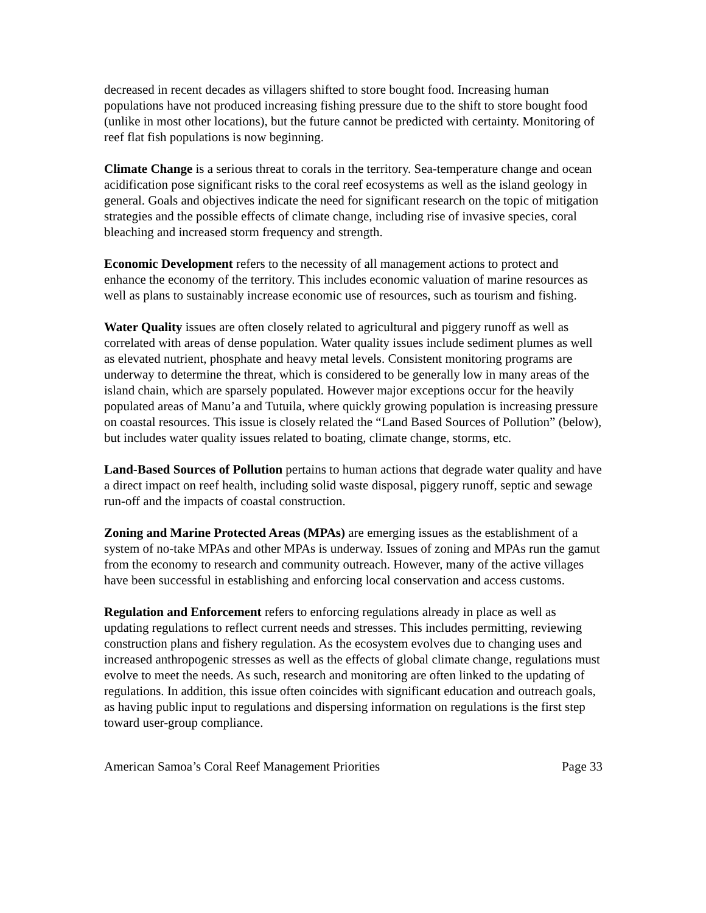decreased in recent decades as villagers shifted to store bought food. Increasing human populations have not produced increasing fishing pressure due to the shift to store bought food (unlike in most other locations), but the future cannot be predicted with certainty. Monitoring of reef flat fish populations is now beginning.
Climate Change is a serious threat to corals in the territory. Sea-temperature change and ocean acidification pose significant risks to the coral reef ecosystems as well as the island geology in general. Goals and objectives indicate the need for significant research on the topic of mitigation strategies and the possible effects of climate change, including rise of invasive species, coral bleaching and increased storm frequency and strength.
Economic Development refers to the necessity of all management actions to protect and enhance the economy of the territory. This includes economic valuation of marine resources as well as plans to sustainably increase economic use of resources, such as tourism and fishing.
Water Quality issues are often closely related to agricultural and piggery runoff as well as correlated with areas of dense population. Water quality issues include sediment plumes as well as elevated nutrient, phosphate and heavy metal levels. Consistent monitoring programs are underway to determine the threat, which is considered to be generally low in many areas of the island chain, which are sparsely populated. However major exceptions occur for the heavily populated areas of Manu’a and Tutuila, where quickly growing population is increasing pressure on coastal resources. This issue is closely related the “Land Based Sources of Pollution” (below), but includes water quality issues related to boating, climate change, storms, etc.
Land-Based Sources of Pollution pertains to human actions that degrade water quality and have a direct impact on reef health, including solid waste disposal, piggery runoff, septic and sewage run-off and the impacts of coastal construction.
Zoning and Marine Protected Areas (MPAs) are emerging issues as the establishment of a system of no-take MPAs and other MPAs is underway. Issues of zoning and MPAs run the gamut from the economy to research and community outreach. However, many of the active villages have been successful in establishing and enforcing local conservation and access customs.
Regulation and Enforcement refers to enforcing regulations already in place as well as updating regulations to reflect current needs and stresses. This includes permitting, reviewing construction plans and fishery regulation. As the ecosystem evolves due to changing uses and increased anthropogenic stresses as well as the effects of global climate change, regulations must evolve to meet the needs. As such, research and monitoring are often linked to the updating of regulations. In addition, this issue often coincides with significant education and outreach goals, as having public input to regulations and dispersing information on regulations is the first step toward user-group compliance.
American Samoa’s Coral Reef Management Priorities Page 33